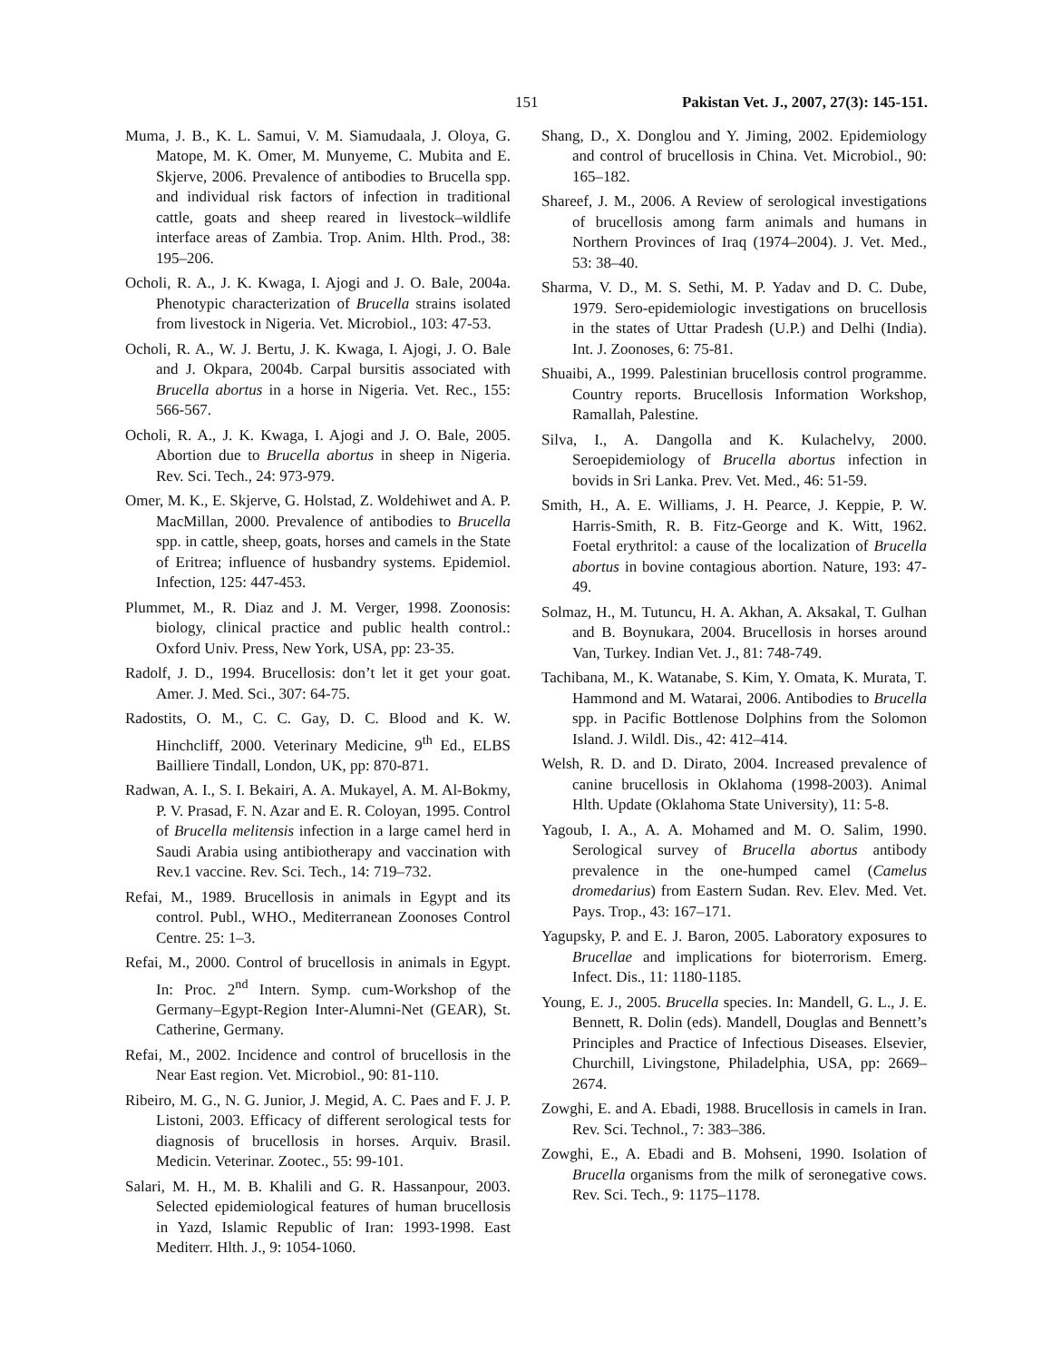151 Pakistan Vet. J., 2007, 27(3): 145-151.
Muma, J. B., K. L. Samui, V. M. Siamudaala, J. Oloya, G. Matope, M. K. Omer, M. Munyeme, C. Mubita and E. Skjerve, 2006. Prevalence of antibodies to Brucella spp. and individual risk factors of infection in traditional cattle, goats and sheep reared in livestock–wildlife interface areas of Zambia. Trop. Anim. Hlth. Prod., 38: 195–206.
Ocholi, R. A., J. K. Kwaga, I. Ajogi and J. O. Bale, 2004a. Phenotypic characterization of Brucella strains isolated from livestock in Nigeria. Vet. Microbiol., 103: 47-53.
Ocholi, R. A., W. J. Bertu, J. K. Kwaga, I. Ajogi, J. O. Bale and J. Okpara, 2004b. Carpal bursitis associated with Brucella abortus in a horse in Nigeria. Vet. Rec., 155: 566-567.
Ocholi, R. A., J. K. Kwaga, I. Ajogi and J. O. Bale, 2005. Abortion due to Brucella abortus in sheep in Nigeria. Rev. Sci. Tech., 24: 973-979.
Omer, M. K., E. Skjerve, G. Holstad, Z. Woldehiwet and A. P. MacMillan, 2000. Prevalence of antibodies to Brucella spp. in cattle, sheep, goats, horses and camels in the State of Eritrea; influence of husbandry systems. Epidemiol. Infection, 125: 447-453.
Plummet, M., R. Diaz and J. M. Verger, 1998. Zoonosis: biology, clinical practice and public health control.: Oxford Univ. Press, New York, USA, pp: 23-35.
Radolf, J. D., 1994. Brucellosis: don’t let it get your goat. Amer. J. Med. Sci., 307: 64-75.
Radostits, O. M., C. C. Gay, D. C. Blood and K. W. Hinchcliff, 2000. Veterinary Medicine, 9<sup>th</sup> Ed., ELBS Bailliere Tindall, London, UK, pp: 870-871.
Radwan, A. I., S. I. Bekairi, A. A. Mukayel, A. M. Al-Bokmy, P. V. Prasad, F. N. Azar and E. R. Coloyan, 1995. Control of Brucella melitensis infection in a large camel herd in Saudi Arabia using antibiotherapy and vaccination with Rev.1 vaccine. Rev. Sci. Tech., 14: 719–732.
Refai, M., 1989. Brucellosis in animals in Egypt and its control. Publ., WHO., Mediterranean Zoonoses Control Centre. 25: 1–3.
Refai, M., 2000. Control of brucellosis in animals in Egypt. In: Proc. 2<sup>nd</sup> Intern. Symp. cum-Workshop of the Germany–Egypt-Region Inter-Alumni-Net (GEAR), St. Catherine, Germany.
Refai, M., 2002. Incidence and control of brucellosis in the Near East region. Vet. Microbiol., 90: 81-110.
Ribeiro, M. G., N. G. Junior, J. Megid, A. C. Paes and F. J. P. Listoni, 2003. Efficacy of different serological tests for diagnosis of brucellosis in horses. Arquiv. Brasil. Medicin. Veterinar. Zootec., 55: 99-101.
Salari, M. H., M. B. Khalili and G. R. Hassanpour, 2003. Selected epidemiological features of human brucellosis in Yazd, Islamic Republic of Iran: 1993-1998. East Mediterr. Hlth. J., 9: 1054-1060.
Shang, D., X. Donglou and Y. Jiming, 2002. Epidemiology and control of brucellosis in China. Vet. Microbiol., 90: 165–182.
Shareef, J. M., 2006. A Review of serological investigations of brucellosis among farm animals and humans in Northern Provinces of Iraq (1974–2004). J. Vet. Med., 53: 38–40.
Sharma, V. D., M. S. Sethi, M. P. Yadav and D. C. Dube, 1979. Sero-epidemiologic investigations on brucellosis in the states of Uttar Pradesh (U.P.) and Delhi (India). Int. J. Zoonoses, 6: 75-81.
Shuaibi, A., 1999. Palestinian brucellosis control programme. Country reports. Brucellosis Information Workshop, Ramallah, Palestine.
Silva, I., A. Dangolla and K. Kulachelvy, 2000. Seroepidemiology of Brucella abortus infection in bovids in Sri Lanka. Prev. Vet. Med., 46: 51-59.
Smith, H., A. E. Williams, J. H. Pearce, J. Keppie, P. W. Harris-Smith, R. B. Fitz-George and K. Witt, 1962. Foetal erythritol: a cause of the localization of Brucella abortus in bovine contagious abortion. Nature, 193: 47-49.
Solmaz, H., M. Tutuncu, H. A. Akhan, A. Aksakal, T. Gulhan and B. Boynukara, 2004. Brucellosis in horses around Van, Turkey. Indian Vet. J., 81: 748-749.
Tachibana, M., K. Watanabe, S. Kim, Y. Omata, K. Murata, T. Hammond and M. Watarai, 2006. Antibodies to Brucella spp. in Pacific Bottlenose Dolphins from the Solomon Island. J. Wildl. Dis., 42: 412–414.
Welsh, R. D. and D. Dirato, 2004. Increased prevalence of canine brucellosis in Oklahoma (1998-2003). Animal Hlth. Update (Oklahoma State University), 11: 5-8.
Yagoub, I. A., A. A. Mohamed and M. O. Salim, 1990. Serological survey of Brucella abortus antibody prevalence in the one-humped camel (Camelus dromedarius) from Eastern Sudan. Rev. Elev. Med. Vet. Pays. Trop., 43: 167–171.
Yagupsky, P. and E. J. Baron, 2005. Laboratory exposures to Brucellae and implications for bioterrorism. Emerg. Infect. Dis., 11: 1180-1185.
Young, E. J., 2005. Brucella species. In: Mandell, G. L., J. E. Bennett, R. Dolin (eds). Mandell, Douglas and Bennett’s Principles and Practice of Infectious Diseases. Elsevier, Churchill, Livingstone, Philadelphia, USA, pp: 2669–2674.
Zowghi, E. and A. Ebadi, 1988. Brucellosis in camels in Iran. Rev. Sci. Technol., 7: 383–386.
Zowghi, E., A. Ebadi and B. Mohseni, 1990. Isolation of Brucella organisms from the milk of seronegative cows. Rev. Sci. Tech., 9: 1175–1178.